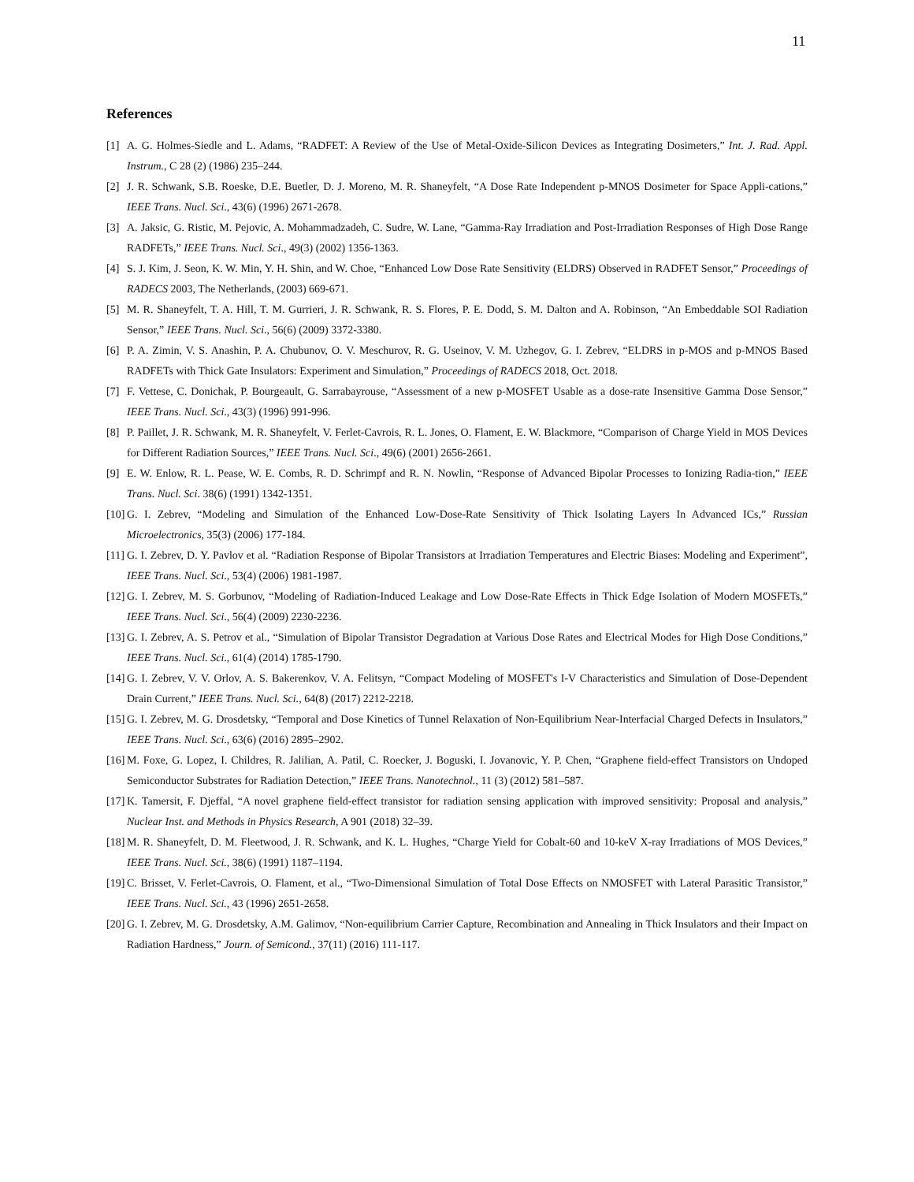11
References
[1] A. G. Holmes-Siedle and L. Adams, “RADFET: A Review of the Use of Metal-Oxide-Silicon Devices as Integrating Dosimeters,” Int. J. Rad. Appl. Instrum., C 28 (2) (1986) 235–244.
[2] J. R. Schwank, S.B. Roeske, D.E. Buetler, D. J. Moreno, M. R. Shaneyfelt, “A Dose Rate Independent p-MNOS Dosimeter for Space Appli-cations,” IEEE Trans. Nucl. Sci., 43(6) (1996) 2671-2678.
[3] A. Jaksic, G. Ristic, M. Pejovic, A. Mohammadzadeh, C. Sudre, W. Lane, “Gamma-Ray Irradiation and Post-Irradiation Responses of High Dose Range RADFETs,” IEEE Trans. Nucl. Sci., 49(3) (2002) 1356-1363.
[4] S. J. Kim, J. Seon, K. W. Min, Y. H. Shin, and W. Choe, “Enhanced Low Dose Rate Sensitivity (ELDRS) Observed in RADFET Sensor,” Proceedings of RADECS 2003, The Netherlands, (2003) 669-671.
[5] M. R. Shaneyfelt, T. A. Hill, T. M. Gurrieri, J. R. Schwank, R. S. Flores, P. E. Dodd, S. M. Dalton and A. Robinson, “An Embeddable SOI Radiation Sensor,” IEEE Trans. Nucl. Sci., 56(6) (2009) 3372-3380.
[6] P. A. Zimin, V. S. Anashin, P. A. Chubunov, O. V. Meschurov, R. G. Useinov, V. M. Uzhegov, G. I. Zebrev, “ELDRS in p-MOS and p-MNOS Based RADFETs with Thick Gate Insulators: Experiment and Simulation,” Proceedings of RADECS 2018, Oct. 2018.
[7] F. Vettese, C. Donichak, P. Bourgeault, G. Sarrabayrouse, “Assessment of a new p-MOSFET Usable as a dose-rate Insensitive Gamma Dose Sensor,” IEEE Trans. Nucl. Sci., 43(3) (1996) 991-996.
[8] P. Paillet, J. R. Schwank, M. R. Shaneyfelt, V. Ferlet-Cavrois, R. L. Jones, O. Flament, E. W. Blackmore, “Comparison of Charge Yield in MOS Devices for Different Radiation Sources,” IEEE Trans. Nucl. Sci., 49(6) (2001) 2656-2661.
[9] E. W. Enlow, R. L. Pease, W. E. Combs, R. D. Schrimpf and R. N. Nowlin, “Response of Advanced Bipolar Processes to Ionizing Radia-tion,” IEEE Trans. Nucl. Sci. 38(6) (1991) 1342-1351.
[10] G. I. Zebrev, “Modeling and Simulation of the Enhanced Low-Dose-Rate Sensitivity of Thick Isolating Layers In Advanced ICs,” Russian Microelectronics, 35(3) (2006) 177-184.
[11] G. I. Zebrev, D. Y. Pavlov et al. “Radiation Response of Bipolar Transistors at Irradiation Temperatures and Electric Biases: Modeling and Experiment”, IEEE Trans. Nucl. Sci., 53(4) (2006) 1981-1987.
[12] G. I. Zebrev, M. S. Gorbunov, “Modeling of Radiation-Induced Leakage and Low Dose-Rate Effects in Thick Edge Isolation of Modern MOSFETs,” IEEE Trans. Nucl. Sci., 56(4) (2009) 2230-2236.
[13] G. I. Zebrev, A. S. Petrov et al., “Simulation of Bipolar Transistor Degradation at Various Dose Rates and Electrical Modes for High Dose Conditions,” IEEE Trans. Nucl. Sci., 61(4) (2014) 1785-1790.
[14] G. I. Zebrev, V. V. Orlov, A. S. Bakerenkov, V. A. Felitsyn, “Compact Modeling of MOSFET's I-V Characteristics and Simulation of Dose-Dependent Drain Current,” IEEE Trans. Nucl. Sci., 64(8) (2017) 2212-2218.
[15] G. I. Zebrev, M. G. Drosdetsky, “Temporal and Dose Kinetics of Tunnel Relaxation of Non-Equilibrium Near-Interfacial Charged Defects in Insulators,” IEEE Trans. Nucl. Sci., 63(6) (2016) 2895–2902.
[16] M. Foxe, G. Lopez, I. Childres, R. Jalilian, A. Patil, C. Roecker, J. Boguski, I. Jovanovic, Y. P. Chen, “Graphene field-effect Transistors on Undoped Semiconductor Substrates for Radiation Detection,” IEEE Trans. Nanotechnol., 11 (3) (2012) 581–587.
[17] K. Tamersit, F. Djeffal, “A novel graphene field-effect transistor for radiation sensing application with improved sensitivity: Proposal and analysis,” Nuclear Inst. and Methods in Physics Research, A 901 (2018) 32–39.
[18] M. R. Shaneyfelt, D. M. Fleetwood, J. R. Schwank, and K. L. Hughes, “Charge Yield for Cobalt-60 and 10-keV X-ray Irradiations of MOS Devices,” IEEE Trans. Nucl. Sci., 38(6) (1991) 1187–1194.
[19] C. Brisset, V. Ferlet-Cavrois, O. Flament, et al., “Two-Dimensional Simulation of Total Dose Effects on NMOSFET with Lateral Parasitic Transistor,” IEEE Trans. Nucl. Sci., 43 (1996) 2651-2658.
[20] G. I. Zebrev, M. G. Drosdetsky, A.M. Galimov, “Non-equilibrium Carrier Capture, Recombination and Annealing in Thick Insulators and their Impact on Radiation Hardness,” Journ. of Semicond., 37(11) (2016) 111-117.